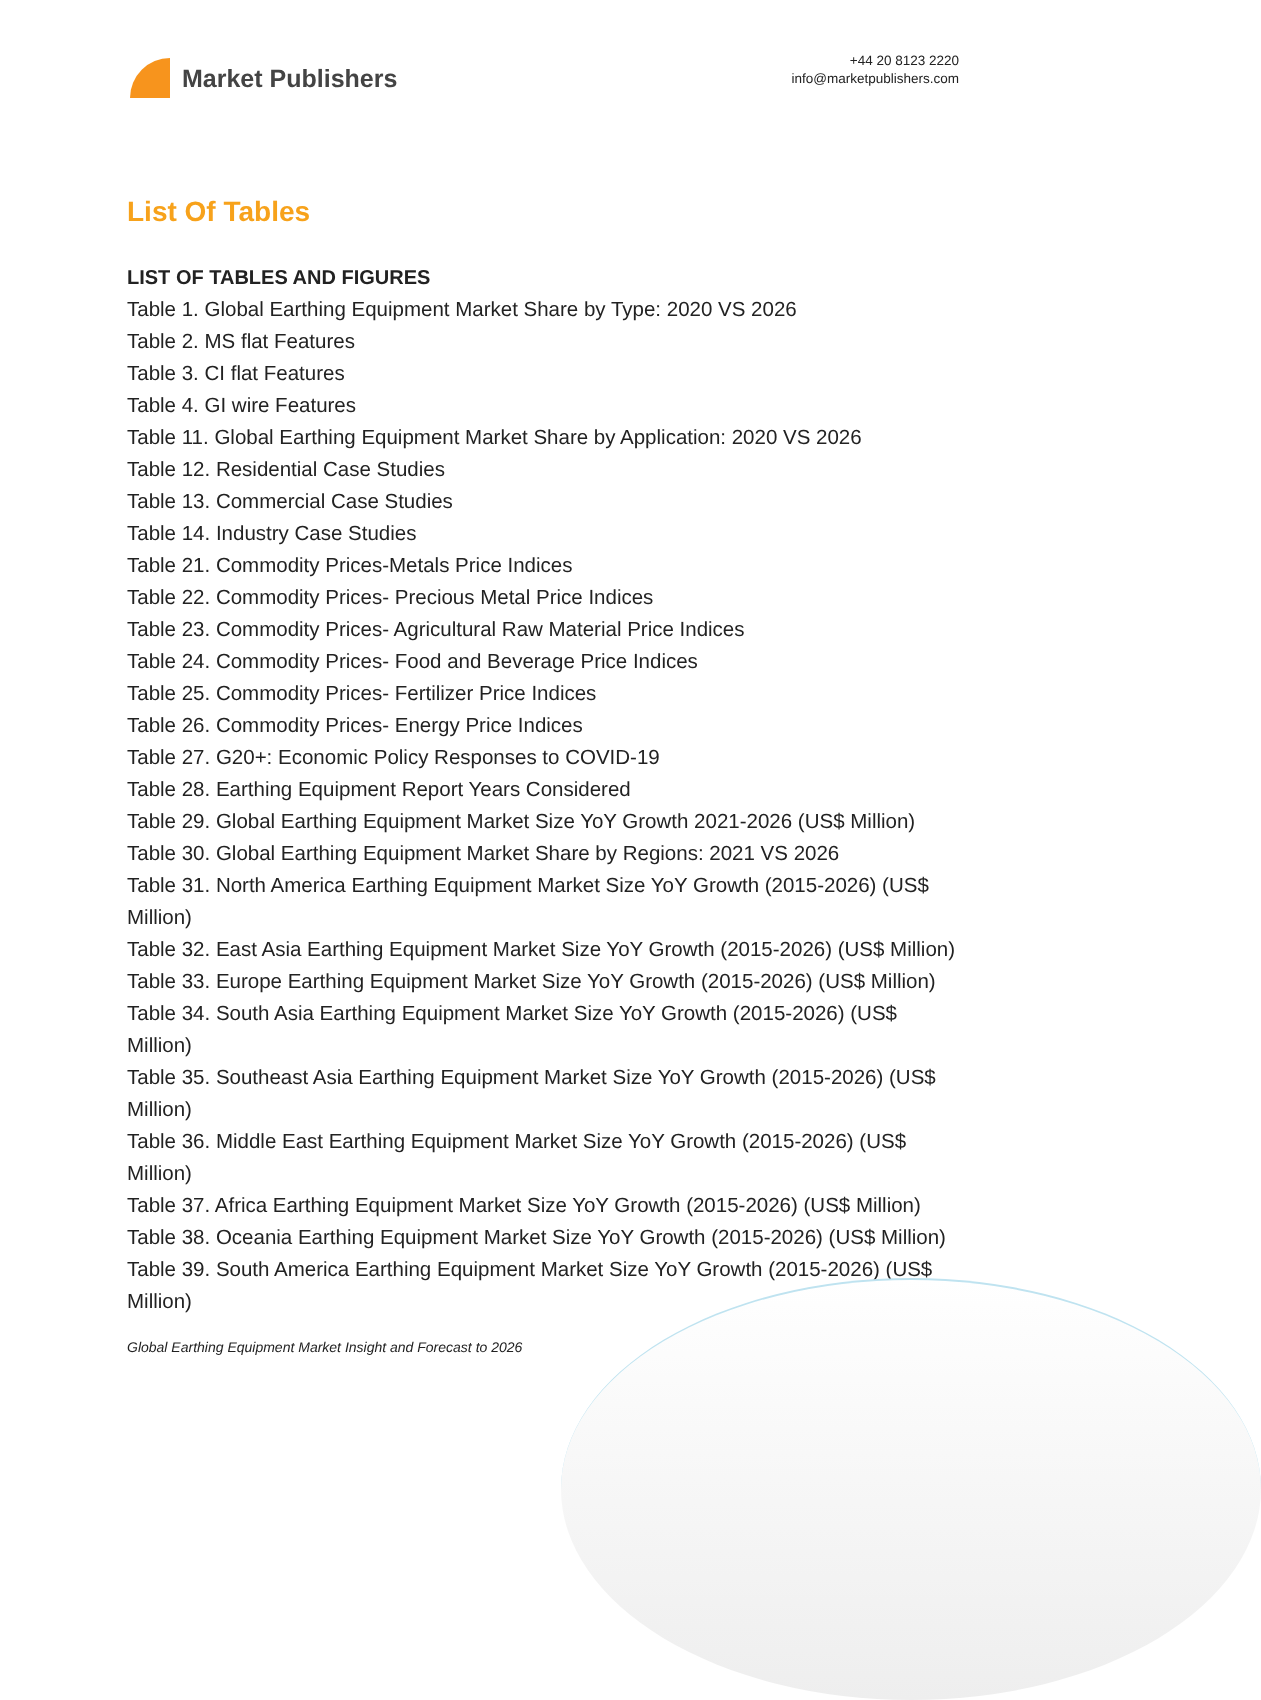Market Publishers
+44 20 8123 2220
info@marketpublishers.com
List Of Tables
LIST OF TABLES AND FIGURES
Table 1. Global Earthing Equipment Market Share by Type: 2020 VS 2026
Table 2. MS flat Features
Table 3. CI flat Features
Table 4. GI wire Features
Table 11. Global Earthing Equipment Market Share by Application: 2020 VS 2026
Table 12. Residential Case Studies
Table 13. Commercial Case Studies
Table 14. Industry Case Studies
Table 21. Commodity Prices-Metals Price Indices
Table 22. Commodity Prices- Precious Metal Price Indices
Table 23. Commodity Prices- Agricultural Raw Material Price Indices
Table 24. Commodity Prices- Food and Beverage Price Indices
Table 25. Commodity Prices- Fertilizer Price Indices
Table 26. Commodity Prices- Energy Price Indices
Table 27. G20+: Economic Policy Responses to COVID-19
Table 28. Earthing Equipment Report Years Considered
Table 29. Global Earthing Equipment Market Size YoY Growth 2021-2026 (US$ Million)
Table 30. Global Earthing Equipment Market Share by Regions: 2021 VS 2026
Table 31. North America Earthing Equipment Market Size YoY Growth (2015-2026) (US$ Million)
Table 32. East Asia Earthing Equipment Market Size YoY Growth (2015-2026) (US$ Million)
Table 33. Europe Earthing Equipment Market Size YoY Growth (2015-2026) (US$ Million)
Table 34. South Asia Earthing Equipment Market Size YoY Growth (2015-2026) (US$ Million)
Table 35. Southeast Asia Earthing Equipment Market Size YoY Growth (2015-2026) (US$ Million)
Table 36. Middle East Earthing Equipment Market Size YoY Growth (2015-2026) (US$ Million)
Table 37. Africa Earthing Equipment Market Size YoY Growth (2015-2026) (US$ Million)
Table 38. Oceania Earthing Equipment Market Size YoY Growth (2015-2026) (US$ Million)
Table 39. South America Earthing Equipment Market Size YoY Growth (2015-2026) (US$ Million)
Global Earthing Equipment Market Insight and Forecast to 2026